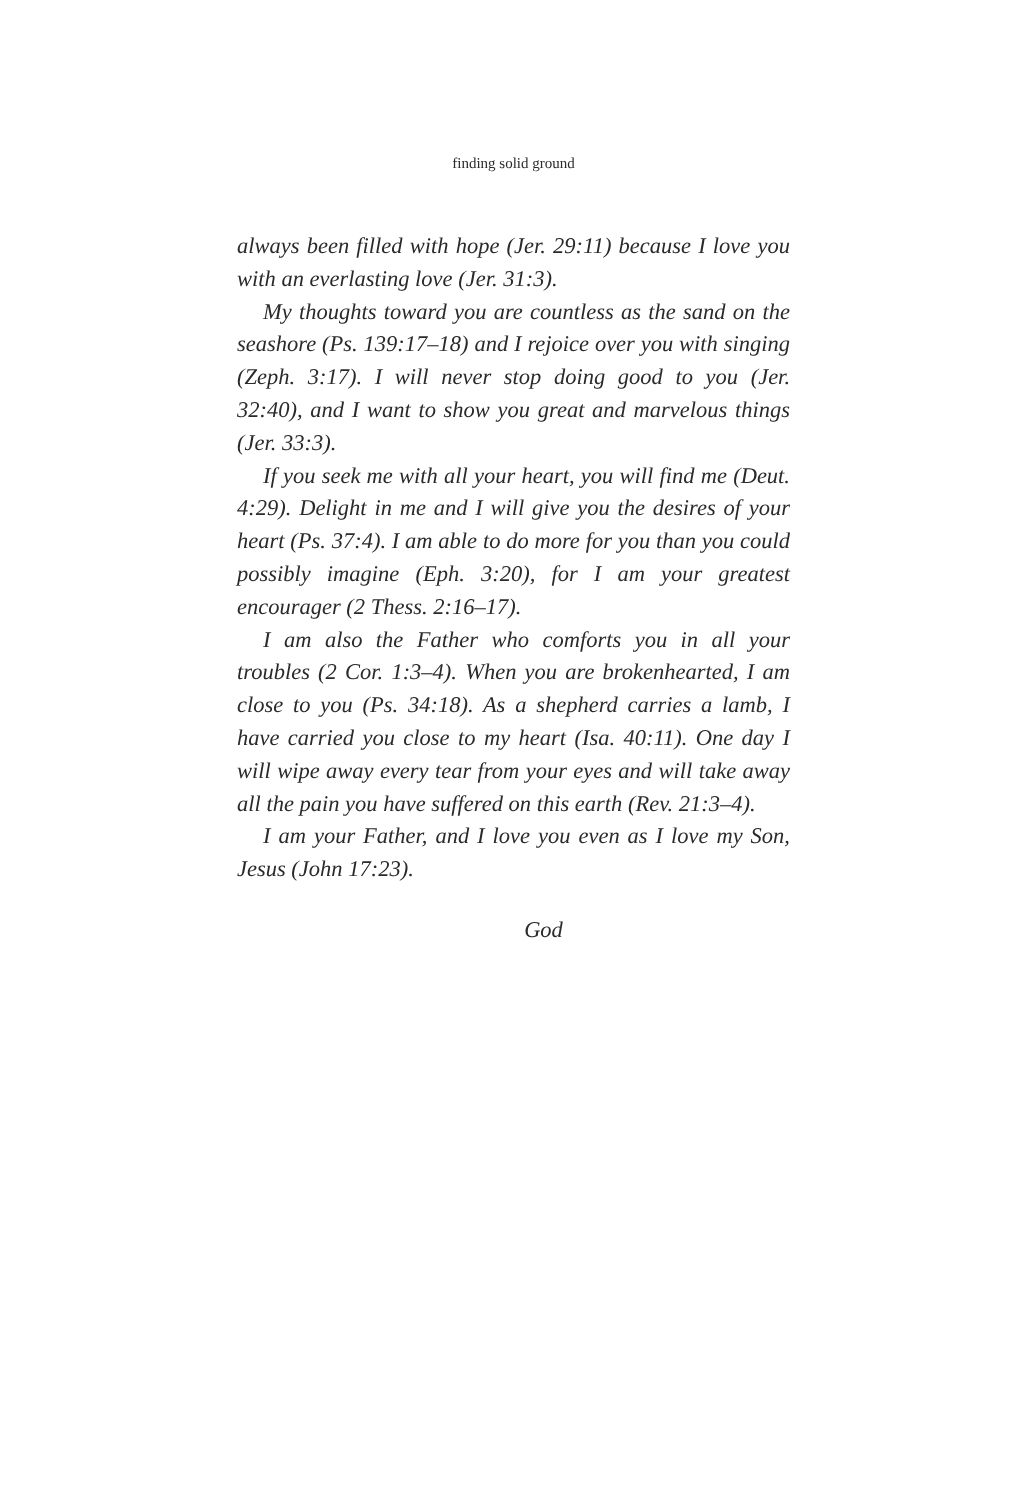finding solid ground
always been filled with hope (Jer. 29:11) because I love you with an everlasting love (Jer. 31:3).
My thoughts toward you are countless as the sand on the seashore (Ps. 139:17–18) and I rejoice over you with singing (Zeph. 3:17). I will never stop doing good to you (Jer. 32:40), and I want to show you great and marvelous things (Jer. 33:3).
If you seek me with all your heart, you will find me (Deut. 4:29). Delight in me and I will give you the desires of your heart (Ps. 37:4). I am able to do more for you than you could possibly imagine (Eph. 3:20), for I am your greatest encourager (2 Thess. 2:16–17).
I am also the Father who comforts you in all your troubles (2 Cor. 1:3–4). When you are brokenhearted, I am close to you (Ps. 34:18). As a shepherd carries a lamb, I have carried you close to my heart (Isa. 40:11). One day I will wipe away every tear from your eyes and will take away all the pain you have suffered on this earth (Rev. 21:3–4).
I am your Father, and I love you even as I love my Son, Jesus (John 17:23).
God